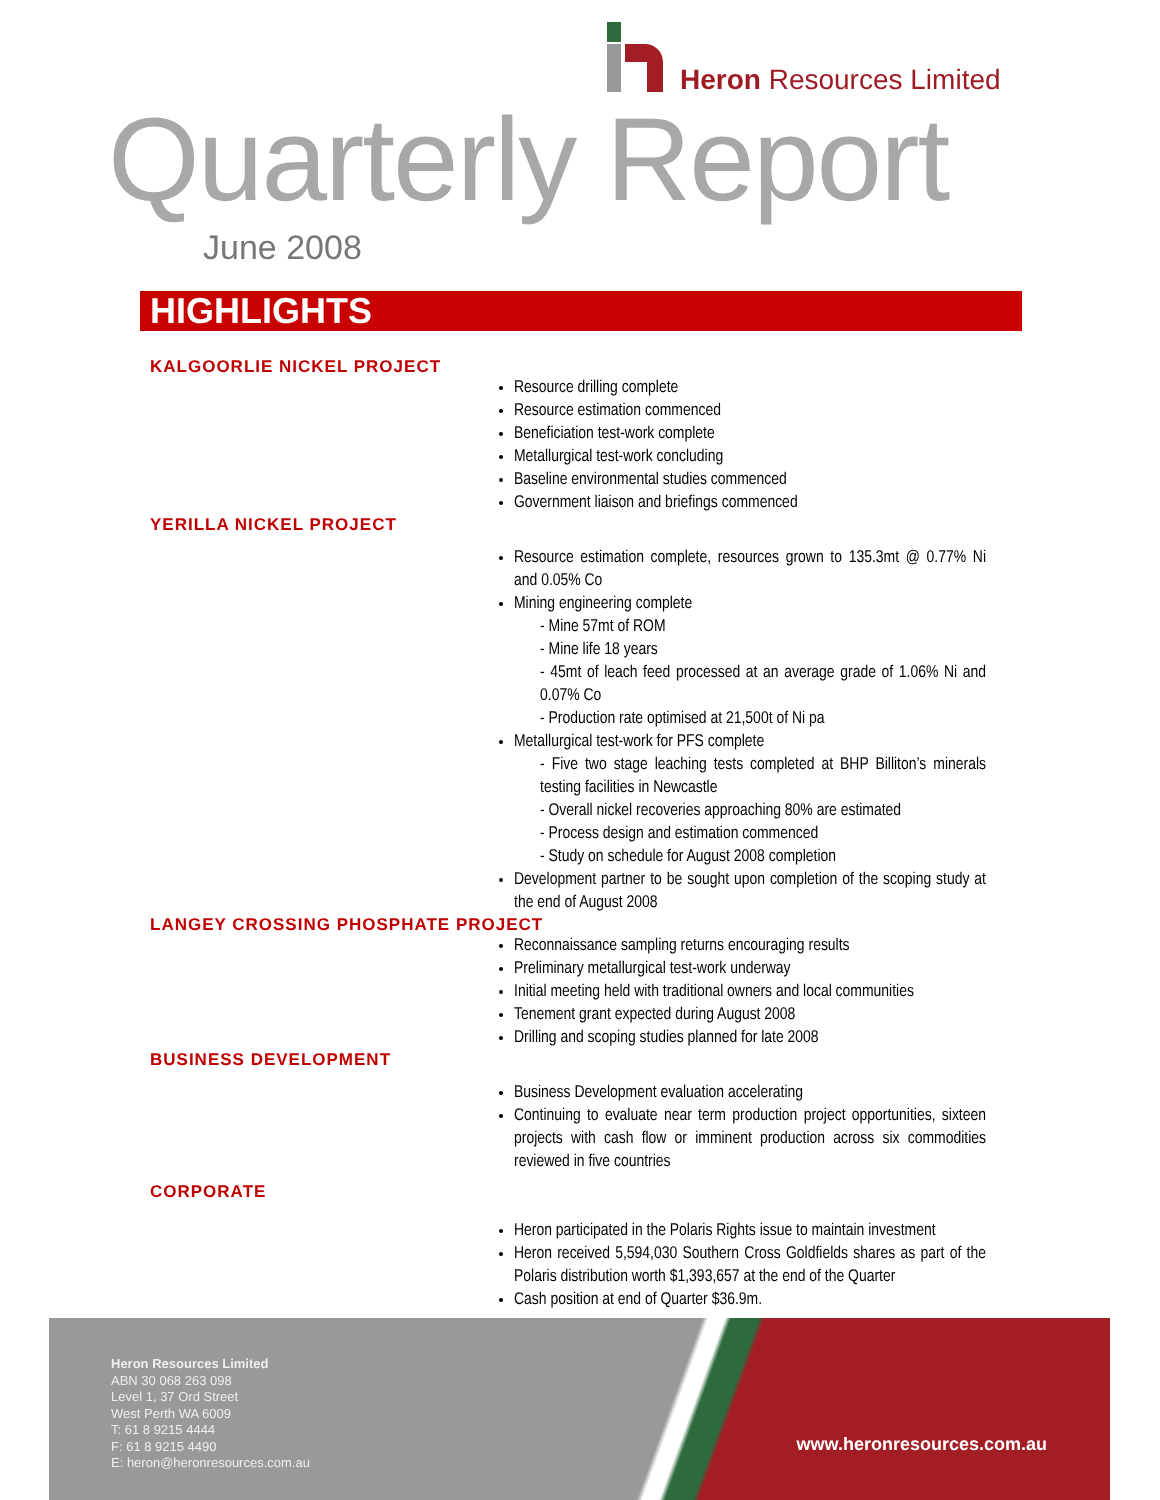Heron Resources Limited
Quarterly Report
June 2008
HIGHLIGHTS
KALGOORLIE NICKEL PROJECT
Resource drilling complete
Resource estimation commenced
Beneficiation test-work complete
Metallurgical test-work concluding
Baseline environmental studies commenced
Government liaison and briefings commenced
YERILLA NICKEL PROJECT
Resource estimation complete, resources grown to 135.3mt @ 0.77% Ni and 0.05% Co
Mining engineering complete
- Mine 57mt of ROM
- Mine life 18 years
- 45mt of leach feed processed at an average grade of 1.06% Ni and 0.07% Co
- Production rate optimised at 21,500t of Ni pa
Metallurgical test-work for PFS complete
- Five two stage leaching tests completed at BHP Billiton’s minerals testing facilities in Newcastle
- Overall nickel recoveries approaching 80% are estimated
- Process design and estimation commenced
- Study on schedule for August 2008 completion
Development partner to be sought upon completion of the scoping study at the end of August 2008
LANGEY CROSSING PHOSPHATE PROJECT
Reconnaissance sampling returns encouraging results
Preliminary metallurgical test-work underway
Initial meeting held with traditional owners and local communities
Tenement grant expected during August 2008
Drilling and scoping studies planned for late 2008
BUSINESS DEVELOPMENT
Business Development evaluation accelerating
Continuing to evaluate near term production project opportunities, sixteen projects with cash flow or imminent production across six commodities reviewed in five countries
CORPORATE
Heron participated in the Polaris Rights issue to maintain investment
Heron received 5,594,030 Southern Cross Goldfields shares as part of the Polaris distribution worth $1,393,657 at the end of the Quarter
Cash position at end of Quarter $36.9m.
Heron Resources Limited
ABN 30 068 263 098
Level 1, 37 Ord Street
West Perth WA 6009
T: 61 8 9215 4444
F: 61 8 9215 4490
E: heron@heronresources.com.au
www.heronresources.com.au